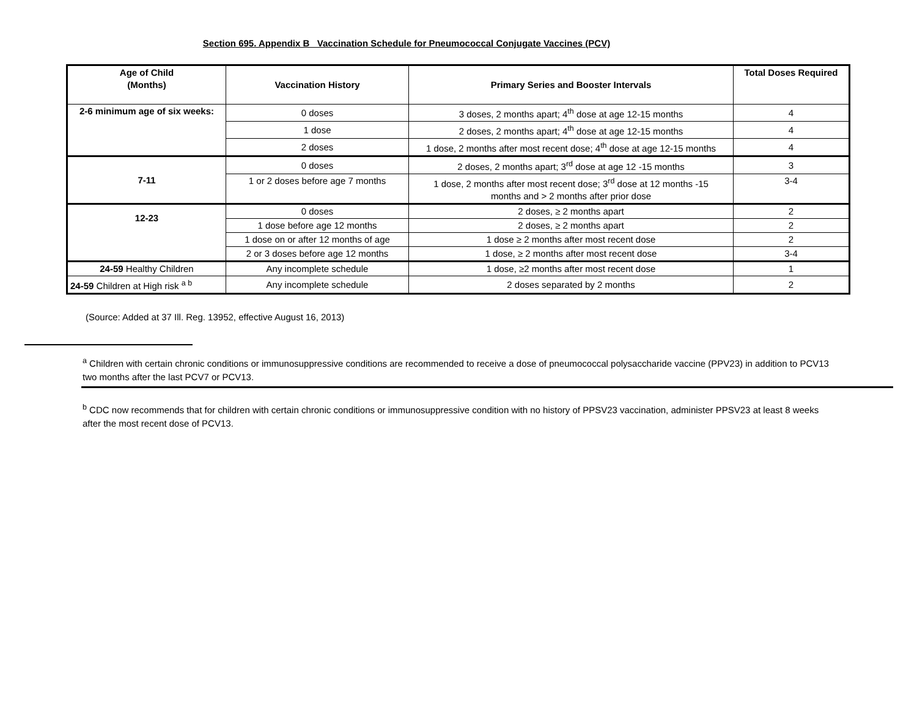Section 695. Appendix B Vaccination Schedule for Pneumococcal Conjugate Vaccines (PCV)
| Age of Child (Months) | Vaccination History | Primary Series and Booster Intervals | Total Doses Required |
| --- | --- | --- | --- |
| 2-6 minimum age of six weeks: | 0 doses | 3 doses, 2 months apart; 4<sup>th</sup> dose at age 12-15 months | 4 |
| | 1 dose | 2 doses, 2 months apart; 4<sup>th</sup> dose at age 12-15 months | 4 |
| | 2 doses | 1 dose, 2 months after most recent dose; 4<sup>th</sup> dose at age 12-15 months | 4 |
| 7-11 | 0 doses | 2 doses, 2 months apart; 3<sup>rd</sup> dose at age 12 -15 months | 3 |
| | 1 or 2 doses before age 7 months | 1 dose, 2 months after most recent dose; 3<sup>rd</sup> dose at 12 months -15 months and > 2 months after prior dose | 3-4 |
| 12-23 | 0 doses | 2 doses, ≥ 2 months apart | 2 |
| | 1 dose before age 12 months | 2 doses, ≥ 2 months apart | 2 |
| | 1 dose on or after 12 months of age | 1 dose ≥ 2 months after most recent dose | 2 |
| | 2 or 3 doses before age 12 months | 1 dose, ≥ 2 months after most recent dose | 3-4 |
| 24-59 Healthy Children | Any incomplete schedule | 1 dose, ≥2 months after most recent dose | 1 |
| 24-59 Children at High risk <sup>a b</sup> | Any incomplete schedule | 2 doses separated by 2 months | 2 |
(Source: Added at 37 Ill. Reg. 13952, effective August 16, 2013)
<sup>a</sup> Children with certain chronic conditions or immunosuppressive conditions are recommended to receive a dose of pneumococcal polysaccharide vaccine (PPV23) in addition to PCV13 two months after the last PCV7 or PCV13.
<sup>b</sup> CDC now recommends that for children with certain chronic conditions or immunosuppressive condition with no history of PPSV23 vaccination, administer PPSV23 at least 8 weeks after the most recent dose of PCV13.